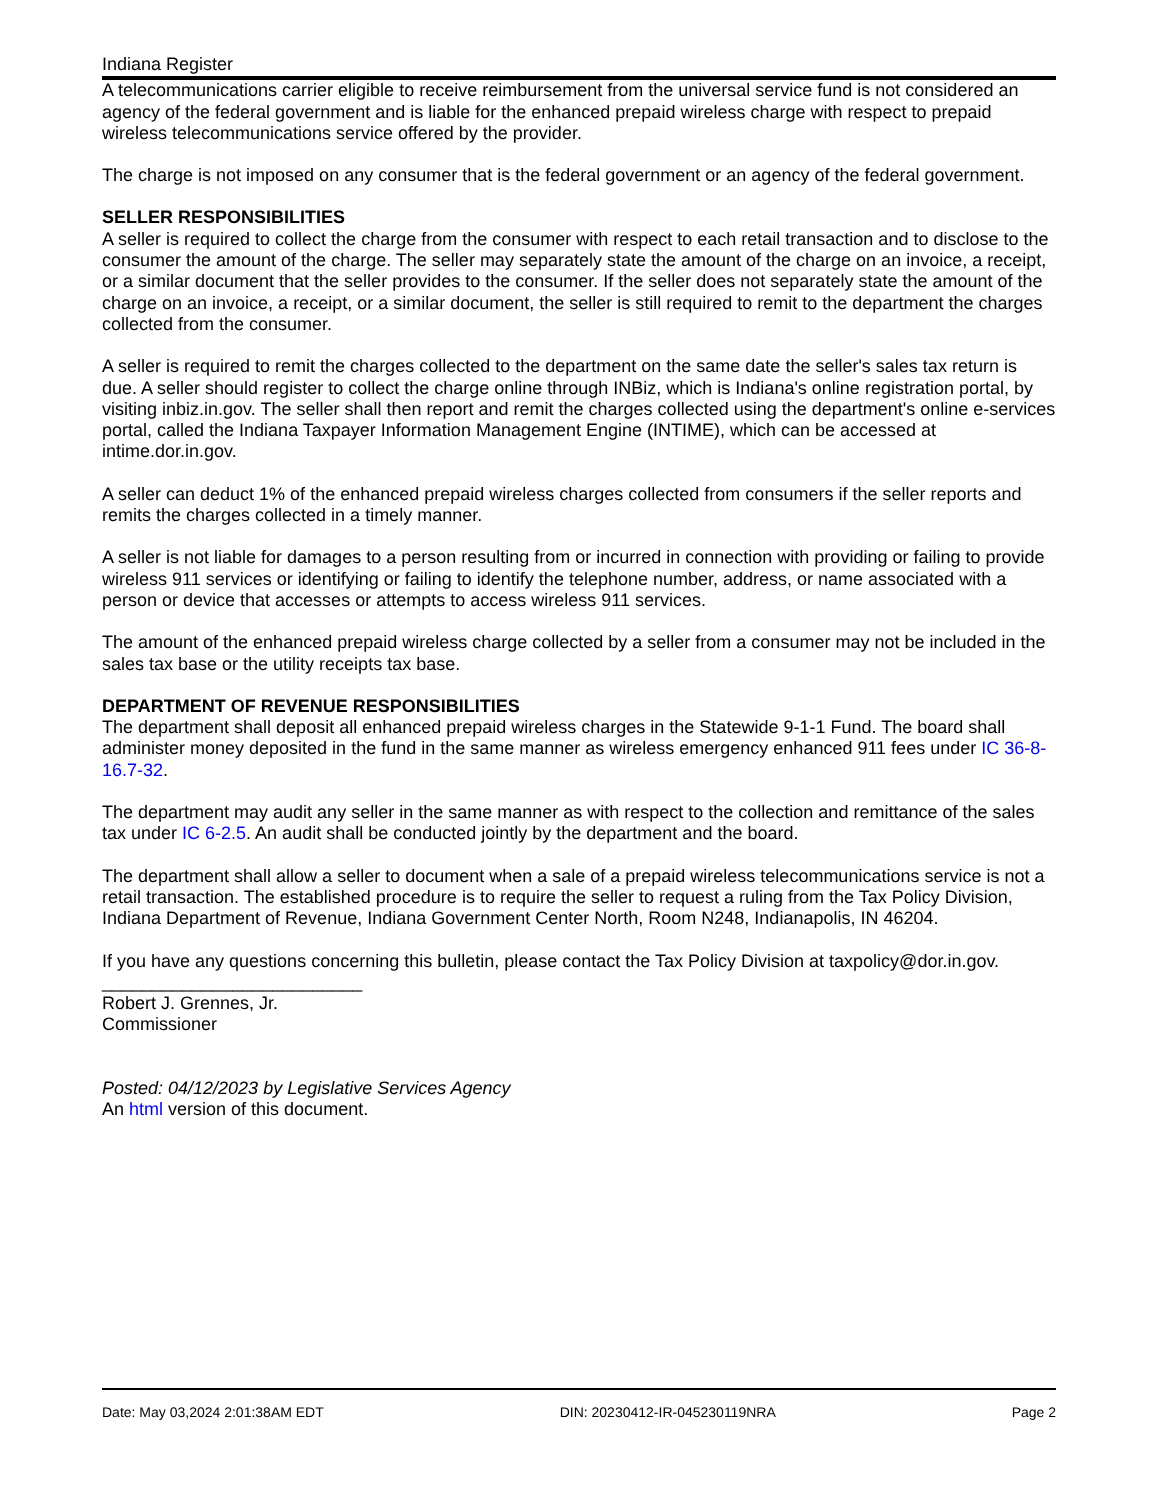Indiana Register
A telecommunications carrier eligible to receive reimbursement from the universal service fund is not considered an agency of the federal government and is liable for the enhanced prepaid wireless charge with respect to prepaid wireless telecommunications service offered by the provider.
The charge is not imposed on any consumer that is the federal government or an agency of the federal government.
SELLER RESPONSIBILITIES
A seller is required to collect the charge from the consumer with respect to each retail transaction and to disclose to the consumer the amount of the charge. The seller may separately state the amount of the charge on an invoice, a receipt, or a similar document that the seller provides to the consumer. If the seller does not separately state the amount of the charge on an invoice, a receipt, or a similar document, the seller is still required to remit to the department the charges collected from the consumer.
A seller is required to remit the charges collected to the department on the same date the seller's sales tax return is due. A seller should register to collect the charge online through INBiz, which is Indiana's online registration portal, by visiting inbiz.in.gov. The seller shall then report and remit the charges collected using the department's online e-services portal, called the Indiana Taxpayer Information Management Engine (INTIME), which can be accessed at intime.dor.in.gov.
A seller can deduct 1% of the enhanced prepaid wireless charges collected from consumers if the seller reports and remits the charges collected in a timely manner.
A seller is not liable for damages to a person resulting from or incurred in connection with providing or failing to provide wireless 911 services or identifying or failing to identify the telephone number, address, or name associated with a person or device that accesses or attempts to access wireless 911 services.
The amount of the enhanced prepaid wireless charge collected by a seller from a consumer may not be included in the sales tax base or the utility receipts tax base.
DEPARTMENT OF REVENUE RESPONSIBILITIES
The department shall deposit all enhanced prepaid wireless charges in the Statewide 9-1-1 Fund. The board shall administer money deposited in the fund in the same manner as wireless emergency enhanced 911 fees under IC 36-8-16.7-32.
The department may audit any seller in the same manner as with respect to the collection and remittance of the sales tax under IC 6-2.5. An audit shall be conducted jointly by the department and the board.
The department shall allow a seller to document when a sale of a prepaid wireless telecommunications service is not a retail transaction. The established procedure is to require the seller to request a ruling from the Tax Policy Division, Indiana Department of Revenue, Indiana Government Center North, Room N248, Indianapolis, IN 46204.
If you have any questions concerning this bulletin, please contact the Tax Policy Division at taxpolicy@dor.in.gov.
__________________________
Robert J. Grennes, Jr.
Commissioner
Posted: 04/12/2023 by Legislative Services Agency
An html version of this document.
Date: May 03,2024 2:01:38AM EDT DIN: 20230412-IR-045230119NRA Page 2